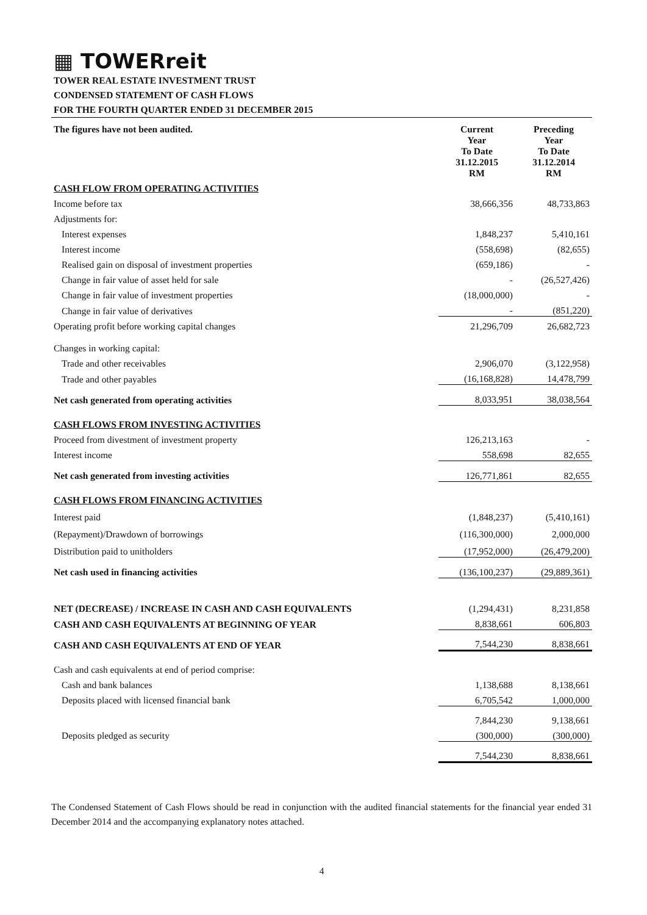▦ TOWERreit
TOWER REAL ESTATE INVESTMENT TRUST
CONDENSED STATEMENT OF CASH FLOWS
FOR THE FOURTH QUARTER ENDED 31 DECEMBER 2015
| The figures have not been audited. | Current Year To Date 31.12.2015 RM | Preceding Year To Date 31.12.2014 RM |
| CASH FLOW FROM OPERATING ACTIVITIES | | |
| Income before tax | 38,666,356 | 48,733,863 |
| Adjustments for: | | |
| Interest expenses | 1,848,237 | 5,410,161 |
| Interest income | (558,698) | (82,655) |
| Realised gain on disposal of investment properties | (659,186) | - |
| Change in fair value of asset held for sale | - | (26,527,426) |
| Change in fair value of investment properties | (18,000,000) | - |
| Change in fair value of derivatives | - | (851,220) |
| Operating profit before working capital changes | 21,296,709 | 26,682,723 |
| Changes in working capital: | | |
| Trade and other receivables | 2,906,070 | (3,122,958) |
| Trade and other payables | (16,168,828) | 14,478,799 |
| Net cash generated from operating activities | 8,033,951 | 38,038,564 |
| CASH FLOWS FROM INVESTING ACTIVITIES | | |
| Proceed from divestment of investment property | 126,213,163 | - |
| Interest income | 558,698 | 82,655 |
| Net cash generated from investing activities | 126,771,861 | 82,655 |
| CASH FLOWS FROM FINANCING ACTIVITIES | | |
| Interest paid | (1,848,237) | (5,410,161) |
| (Repayment)/Drawdown of borrowings | (116,300,000) | 2,000,000 |
| Distribution paid to unitholders | (17,952,000) | (26,479,200) |
| Net cash used in financing activities | (136,100,237) | (29,889,361) |
| NET (DECREASE) / INCREASE IN CASH AND CASH EQUIVALENTS | (1,294,431) | 8,231,858 |
| CASH AND CASH EQUIVALENTS AT BEGINNING OF YEAR | 8,838,661 | 606,803 |
| CASH AND CASH EQUIVALENTS AT END OF YEAR | 7,544,230 | 8,838,661 |
| Cash and cash equivalents at end of period comprise: | | |
| Cash and bank balances | 1,138,688 | 8,138,661 |
| Deposits placed with licensed financial bank | 6,705,542 | 1,000,000 |
| | 7,844,230 | 9,138,661 |
| Deposits pledged as security | (300,000) | (300,000) |
| | 7,544,230 | 8,838,661 |
The Condensed Statement of Cash Flows should be read in conjunction with the audited financial statements for the financial year ended 31 December 2014 and the accompanying explanatory notes attached.
4